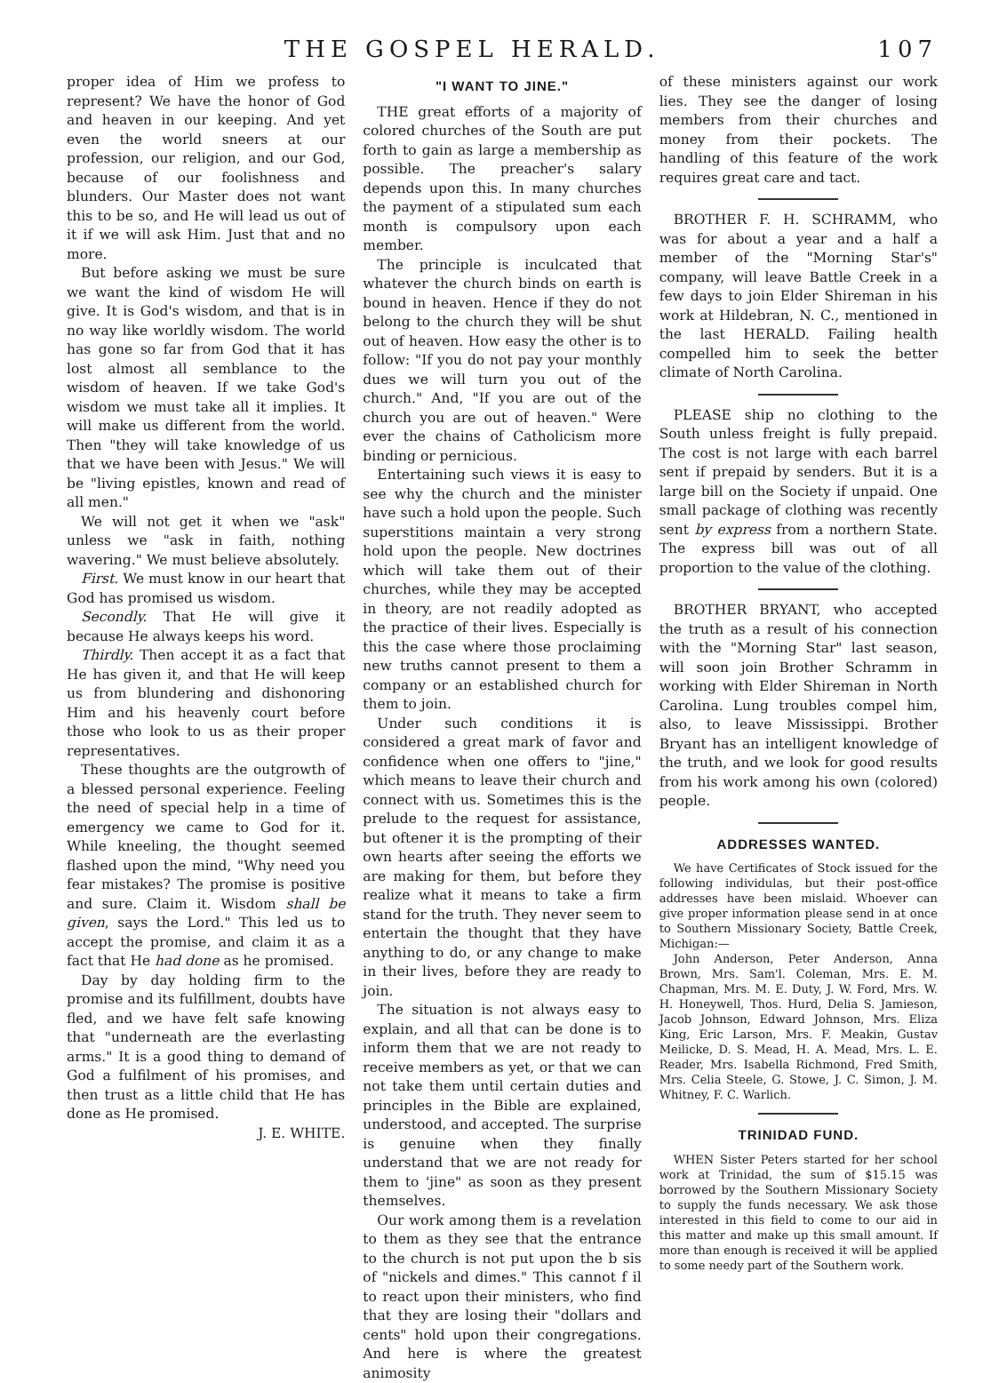THE GOSPEL HERALD. 107
proper idea of Him we profess to represent? We have the honor of God and heaven in our keeping. And yet even the world sneers at our profession, our religion, and our God, because of our foolishness and blunders. Our Master does not want this to be so, and He will lead us out of it if we will ask Him. Just that and no more.
But before asking we must be sure we want the kind of wisdom He will give. It is God's wisdom, and that is in no way like worldly wisdom. The world has gone so far from God that it has lost almost all semblance to the wisdom of heaven. If we take God's wisdom we must take all it implies. It will make us different from the world. Then "they will take knowledge of us that we have been with Jesus." We will be "living epistles, known and read of all men."
We will not get it when we "ask" unless we "ask in faith, nothing wavering." We must believe absolutely.
First. We must know in our heart that God has promised us wisdom.
Secondly. That He will give it because He always keeps his word.
Thirdly. Then accept it as a fact that He has given it, and that He will keep us from blundering and dishonoring Him and his heavenly court before those who look to us as their proper representatives.
These thoughts are the outgrowth of a blessed personal experience. Feeling the need of special help in a time of emergency we came to God for it. While kneeling, the thought seemed flashed upon the mind, "Why need you fear mistakes? The promise is positive and sure. Claim it. Wisdom shall be given, says the Lord." This led us to accept the promise, and claim it as a fact that He had done as he promised.
Day by day holding firm to the promise and its fulfillment, doubts have fled, and we have felt safe knowing that "underneath are the everlasting arms." It is a good thing to demand of God a fulfilment of his promises, and then trust as a little child that He has done as He promised.
J. E. WHITE.
"I WANT TO JINE."
THE great efforts of a majority of colored churches of the South are put forth to gain as large a membership as possible. The preacher's salary depends upon this. In many churches the payment of a stipulated sum each month is compulsory upon each member.
The principle is inculcated that whatever the church binds on earth is bound in heaven. Hence if they do not belong to the church they will be shut out of heaven. How easy the other is to follow: "If you do not pay your monthly dues we will turn you out of the church." And, "If you are out of the church you are out of heaven." Were ever the chains of Catholicism more binding or pernicious.
Entertaining such views it is easy to see why the church and the minister have such a hold upon the people. Such superstitions maintain a very strong hold upon the people. New doctrines which will take them out of their churches, while they may be accepted in theory, are not readily adopted as the practice of their lives. Especially is this the case where those proclaiming new truths cannot present to them a company or an established church for them to join.
Under such conditions it is considered a great mark of favor and confidence when one offers to "jine," which means to leave their church and connect with us. Sometimes this is the prelude to the request for assistance, but oftener it is the prompting of their own hearts after seeing the efforts we are making for them, but before they realize what it means to take a firm stand for the truth. They never seem to entertain the thought that they have anything to do, or any change to make in their lives, before they are ready to join.
The situation is not always easy to explain, and all that can be done is to inform them that we are not ready to receive members as yet, or that we can not take them until certain duties and principles in the Bible are explained, understood, and accepted. The surprise is genuine when they finally understand that we are not ready for them to 'jine" as soon as they present themselves.
Our work among them is a revelation to them as they see that the entrance to the church is not put upon the b sis of "nickels and dimes." This cannot f il to react upon their ministers, who find that they are losing their "dollars and cents" hold upon their congregations. And here is where the greatest animosity
of these ministers against our work lies. They see the danger of losing members from their churches and money from their pockets. The handling of this feature of the work requires great care and tact.
BROTHER F. H. SCHRAMM, who was for about a year and a half a member of the "Morning Star's" company, will leave Battle Creek in a few days to join Elder Shireman in his work at Hildebran, N. C., mentioned in the last HERALD. Failing health compelled him to seek the better climate of North Carolina.
PLEASE ship no clothing to the South unless freight is fully prepaid. The cost is not large with each barrel sent if prepaid by senders. But it is a large bill on the Society if unpaid. One small package of clothing was recently sent by express from a northern State. The express bill was out of all proportion to the value of the clothing.
BROTHER BRYANT, who accepted the truth as a result of his connection with the "Morning Star" last season, will soon join Brother Schramm in working with Elder Shireman in North Carolina. Lung troubles compel him, also, to leave Mississippi. Brother Bryant has an intelligent knowledge of the truth, and we look for good results from his work among his own (colored) people.
ADDRESSES WANTED.
We have Certificates of Stock issued for the following individulas, but their post-office addresses have been mislaid. Whoever can give proper information please send in at once to Southern Missionary Society, Battle Creek, Michigan:—
John Anderson, Peter Anderson, Anna Brown, Mrs. Sam'l. Coleman, Mrs. E. M. Chapman, Mrs. M. E. Duty, J. W. Ford, Mrs. W. H. Honeywell, Thos. Hurd, Delia S. Jamieson, Jacob Johnson, Edward Johnson, Mrs. Eliza King, Eric Larson, Mrs. F. Meakin, Gustav Meilicke, D. S. Mead, H. A. Mead, Mrs. L. E. Reader, Mrs. Isabella Richmond, Fred Smith, Mrs. Celia Steele, G. Stowe, J. C. Simon, J. M. Whitney, F. C. Warlich.
TRINIDAD FUND.
WHEN Sister Peters started for her school work at Trinidad, the sum of $15.15 was borrowed by the Southern Missionary Society to supply the funds necessary. We ask those interested in this field to come to our aid in this matter and make up this small amount. If more than enough is received it will be applied to some needy part of the Southern work.